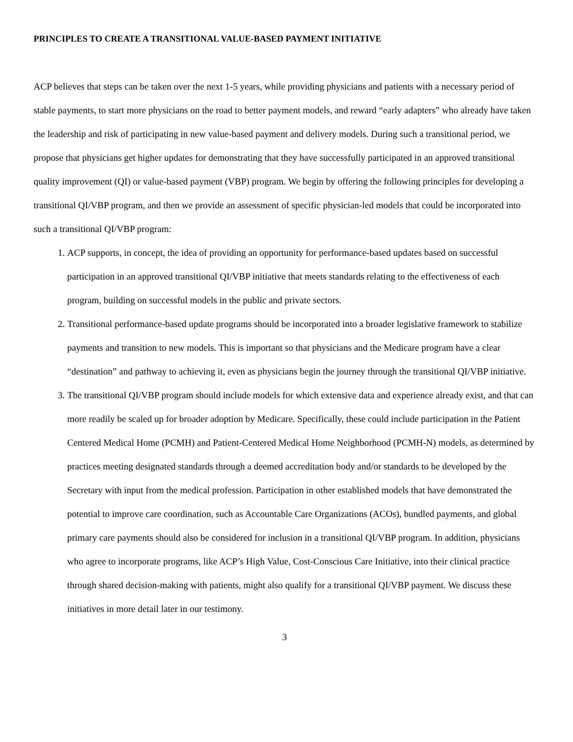PRINCIPLES TO CREATE A TRANSITIONAL VALUE-BASED PAYMENT INITIATIVE
ACP believes that steps can be taken over the next 1-5 years, while providing physicians and patients with a necessary period of stable payments, to start more physicians on the road to better payment models, and reward “early adapters” who already have taken the leadership and risk of participating in new value-based payment and delivery models. During such a transitional period, we propose that physicians get higher updates for demonstrating that they have successfully participated in an approved transitional quality improvement (QI) or value-based payment (VBP) program. We begin by offering the following principles for developing a transitional QI/VBP program, and then we provide an assessment of specific physician-led models that could be incorporated into such a transitional QI/VBP program:
1. ACP supports, in concept, the idea of providing an opportunity for performance-based updates based on successful participation in an approved transitional QI/VBP initiative that meets standards relating to the effectiveness of each program, building on successful models in the public and private sectors.
2. Transitional performance-based update programs should be incorporated into a broader legislative framework to stabilize payments and transition to new models. This is important so that physicians and the Medicare program have a clear “destination” and pathway to achieving it, even as physicians begin the journey through the transitional QI/VBP initiative.
3. The transitional QI/VBP program should include models for which extensive data and experience already exist, and that can more readily be scaled up for broader adoption by Medicare. Specifically, these could include participation in the Patient Centered Medical Home (PCMH) and Patient-Centered Medical Home Neighborhood (PCMH-N) models, as determined by practices meeting designated standards through a deemed accreditation body and/or standards to be developed by the Secretary with input from the medical profession. Participation in other established models that have demonstrated the potential to improve care coordination, such as Accountable Care Organizations (ACOs), bundled payments, and global primary care payments should also be considered for inclusion in a transitional QI/VBP program. In addition, physicians who agree to incorporate programs, like ACP’s High Value, Cost-Conscious Care Initiative, into their clinical practice through shared decision-making with patients, might also qualify for a transitional QI/VBP payment. We discuss these initiatives in more detail later in our testimony.
3